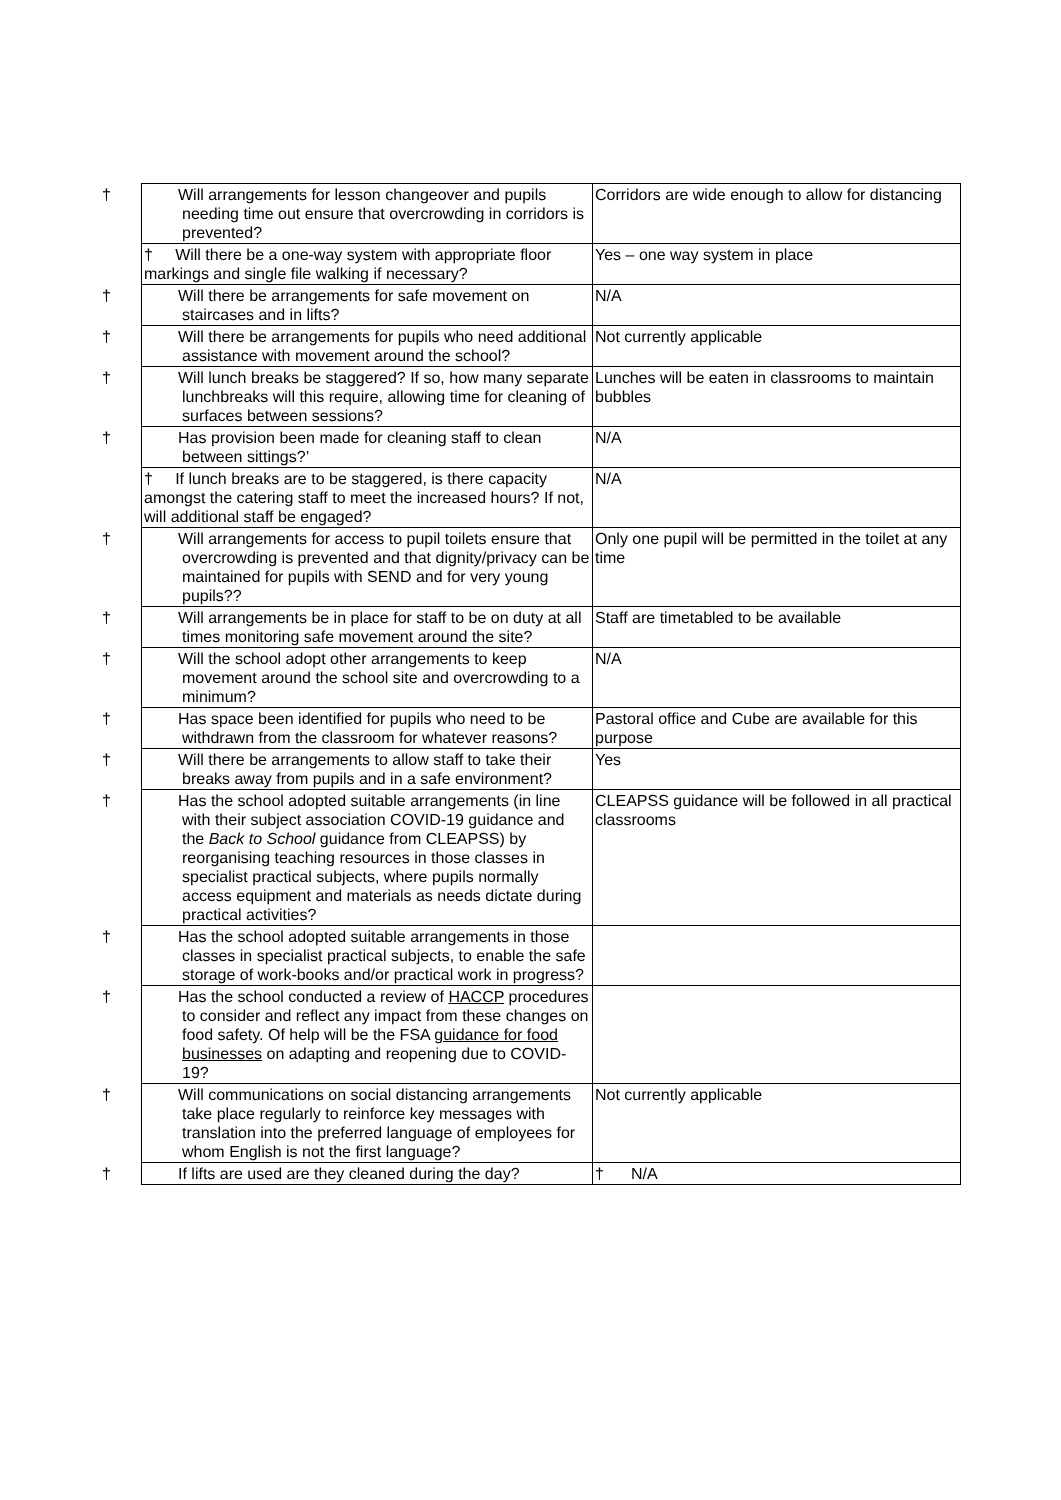| † Will arrangements for lesson changeover and pupils needing time out ensure that overcrowding in corridors is prevented? | Corridors are wide enough to allow for distancing |
| † Will there be a one-way system with appropriate floor markings and single file walking if necessary? | Yes – one way system in place |
| † Will there be arrangements for safe movement on staircases and in lifts? | N/A |
| † Will there be arrangements for pupils who need additional assistance with movement around the school? | Not currently applicable |
| † Will lunch breaks be staggered? If so, how many separate lunchbreaks will this require, allowing time for cleaning of surfaces between sessions? | Lunches will be eaten in classrooms to maintain bubbles |
| † Has provision been made for cleaning staff to clean between sittings?’ | N/A |
| † If lunch breaks are to be staggered, is there capacity amongst the catering staff to meet the increased hours? If not, will additional staff be engaged? | N/A |
| † Will arrangements for access to pupil toilets ensure that overcrowding is prevented and that dignity/privacy can be maintained for pupils with SEND and for very young pupils?? | Only one pupil will be permitted in the toilet at any time |
| † Will arrangements be in place for staff to be on duty at all times monitoring safe movement around the site? | Staff are timetabled to be available |
| † Will the school adopt other arrangements to keep movement around the school site and overcrowding to a minimum? | N/A |
| † Has space been identified for pupils who need to be withdrawn from the classroom for whatever reasons? | Pastoral office and Cube are available for this purpose |
| † Will there be arrangements to allow staff to take their breaks away from pupils and in a safe environment? | Yes |
| † Has the school adopted suitable arrangements (in line with their subject association COVID-19 guidance and the Back to School guidance from CLEAPSS) by reorganising teaching resources in those classes in specialist practical subjects, where pupils normally access equipment and materials as needs dictate during practical activities? | CLEAPSS guidance will be followed in all practical classrooms |
| † Has the school adopted suitable arrangements in those classes in specialist practical subjects, to enable the safe storage of work-books and/or practical work in progress? | |
| † Has the school conducted a review of HACCP procedures to consider and reflect any impact from these changes on food safety. Of help will be the FSA guidance for food businesses on adapting and reopening due to COVID-19? | |
| † Will communications on social distancing arrangements take place regularly to reinforce key messages with translation into the preferred language of employees for whom English is not the first language? | Not currently applicable |
| † If lifts are used are they cleaned during the day? | † N/A |